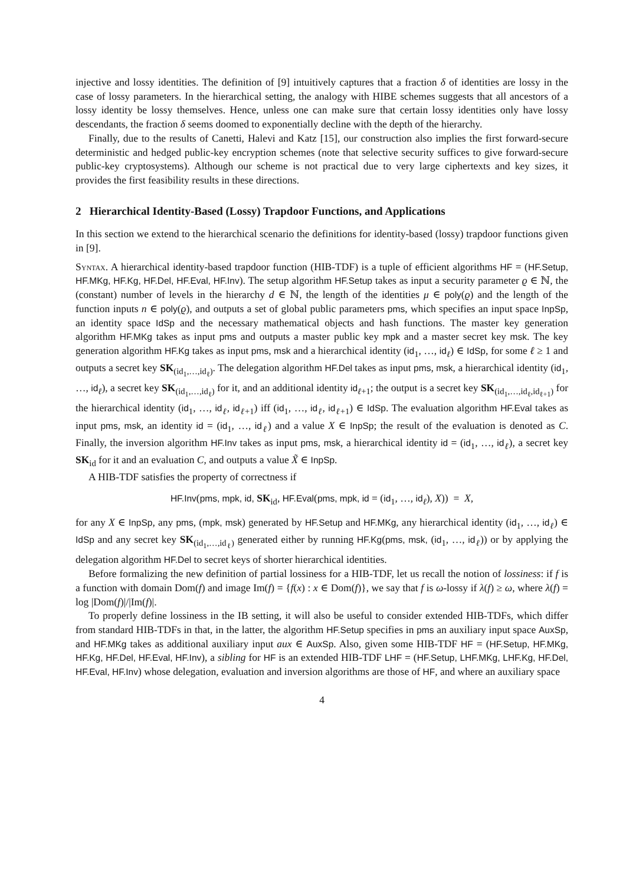injective and lossy identities. The definition of [9] intuitively captures that a fraction δ of identities are lossy in the case of lossy parameters. In the hierarchical setting, the analogy with HIBE schemes suggests that all ancestors of a lossy identity be lossy themselves. Hence, unless one can make sure that certain lossy identities only have lossy descendants, the fraction δ seems doomed to exponentially decline with the depth of the hierarchy.
Finally, due to the results of Canetti, Halevi and Katz [15], our construction also implies the first forward-secure deterministic and hedged public-key encryption schemes (note that selective security suffices to give forward-secure public-key cryptosystems). Although our scheme is not practical due to very large ciphertexts and key sizes, it provides the first feasibility results in these directions.
2 Hierarchical Identity-Based (Lossy) Trapdoor Functions, and Applications
In this section we extend to the hierarchical scenario the definitions for identity-based (lossy) trapdoor functions given in [9].
Syntax. A hierarchical identity-based trapdoor function (HIB-TDF) is a tuple of efficient algorithms HF = (HF.Setup, HF.MKg, HF.Kg, HF.Del, HF.Eval, HF.Inv). The setup algorithm HF.Setup takes as input a security parameter ϱ ∈ ℕ, the (constant) number of levels in the hierarchy d ∈ ℕ, the length of the identities μ ∈ poly(ϱ) and the length of the function inputs n ∈ poly(ϱ), and outputs a set of global public parameters pms, which specifies an input space InpSp, an identity space IdSp and the necessary mathematical objects and hash functions. The master key generation algorithm HF.MKg takes as input pms and outputs a master public key mpk and a master secret key msk. The key generation algorithm HF.Kg takes as input pms, msk and a hierarchical identity (id<sub>1</sub>, …, id<sub>ℓ</sub>) ∈ IdSp, for some ℓ ≥ 1 and outputs a secret key SK<sub>(id<sub>1</sub>,…,id<sub>ℓ</sub>)</sub>. The delegation algorithm HF.Del takes as input pms, msk, a hierarchical identity (id<sub>1</sub>, …, id<sub>ℓ</sub>), a secret key SK<sub>(id<sub>1</sub>,…,id<sub>ℓ</sub>)</sub> for it, and an additional identity id<sub>ℓ+1</sub>; the output is a secret key SK<sub>(id<sub>1</sub>,…,id<sub>ℓ</sub>,id<sub>ℓ+1</sub>)</sub> for the hierarchical identity (id<sub>1</sub>, …, id<sub>ℓ</sub>, id<sub>ℓ+1</sub>) iff (id<sub>1</sub>, …, id<sub>ℓ</sub>, id<sub>ℓ+1</sub>) ∈ IdSp. The evaluation algorithm HF.Eval takes as input pms, msk, an identity id = (id<sub>1</sub>, …, id<sub>ℓ</sub>) and a value X ∈ InpSp; the result of the evaluation is denoted as C. Finally, the inversion algorithm HF.Inv takes as input pms, msk, a hierarchical identity id = (id<sub>1</sub>, …, id<sub>ℓ</sub>), a secret key SK<sub>id</sub> for it and an evaluation C, and outputs a value X̃ ∈ InpSp.
A HIB-TDF satisfies the property of correctness if
HF.Inv(pms, mpk, id, SK<sub>id</sub>, HF.Eval(pms, mpk, id = (id<sub>1</sub>, …, id<sub>ℓ</sub>), X)) = X,
for any X ∈ InpSp, any pms, (mpk, msk) generated by HF.Setup and HF.MKg, any hierarchical identity (id<sub>1</sub>, …, id<sub>ℓ</sub>) ∈ IdSp and any secret key SK<sub>(id<sub>1</sub>,…,id<sub>ℓ</sub>)</sub> generated either by running HF.Kg(pms, msk, (id<sub>1</sub>, …, id<sub>ℓ</sub>)) or by applying the delegation algorithm HF.Del to secret keys of shorter hierarchical identities.
Before formalizing the new definition of partial lossiness for a HIB-TDF, let us recall the notion of lossiness: if f is a function with domain Dom(f) and image Im(f) = {f(x) : x ∈ Dom(f)}, we say that f is ω-lossy if λ(f) ≥ ω, where λ(f) = log |Dom(f)|/|Im(f)|.
To properly define lossiness in the IB setting, it will also be useful to consider extended HIB-TDFs, which differ from standard HIB-TDFs in that, in the latter, the algorithm HF.Setup specifies in pms an auxiliary input space AuxSp, and HF.MKg takes as additional auxiliary input aux ∈ AuxSp. Also, given some HIB-TDF HF = (HF.Setup, HF.MKg, HF.Kg, HF.Del, HF.Eval, HF.Inv), a sibling for HF is an extended HIB-TDF LHF = (HF.Setup, LHF.MKg, LHF.Kg, HF.Del, HF.Eval, HF.Inv) whose delegation, evaluation and inversion algorithms are those of HF, and where an auxiliary space
4